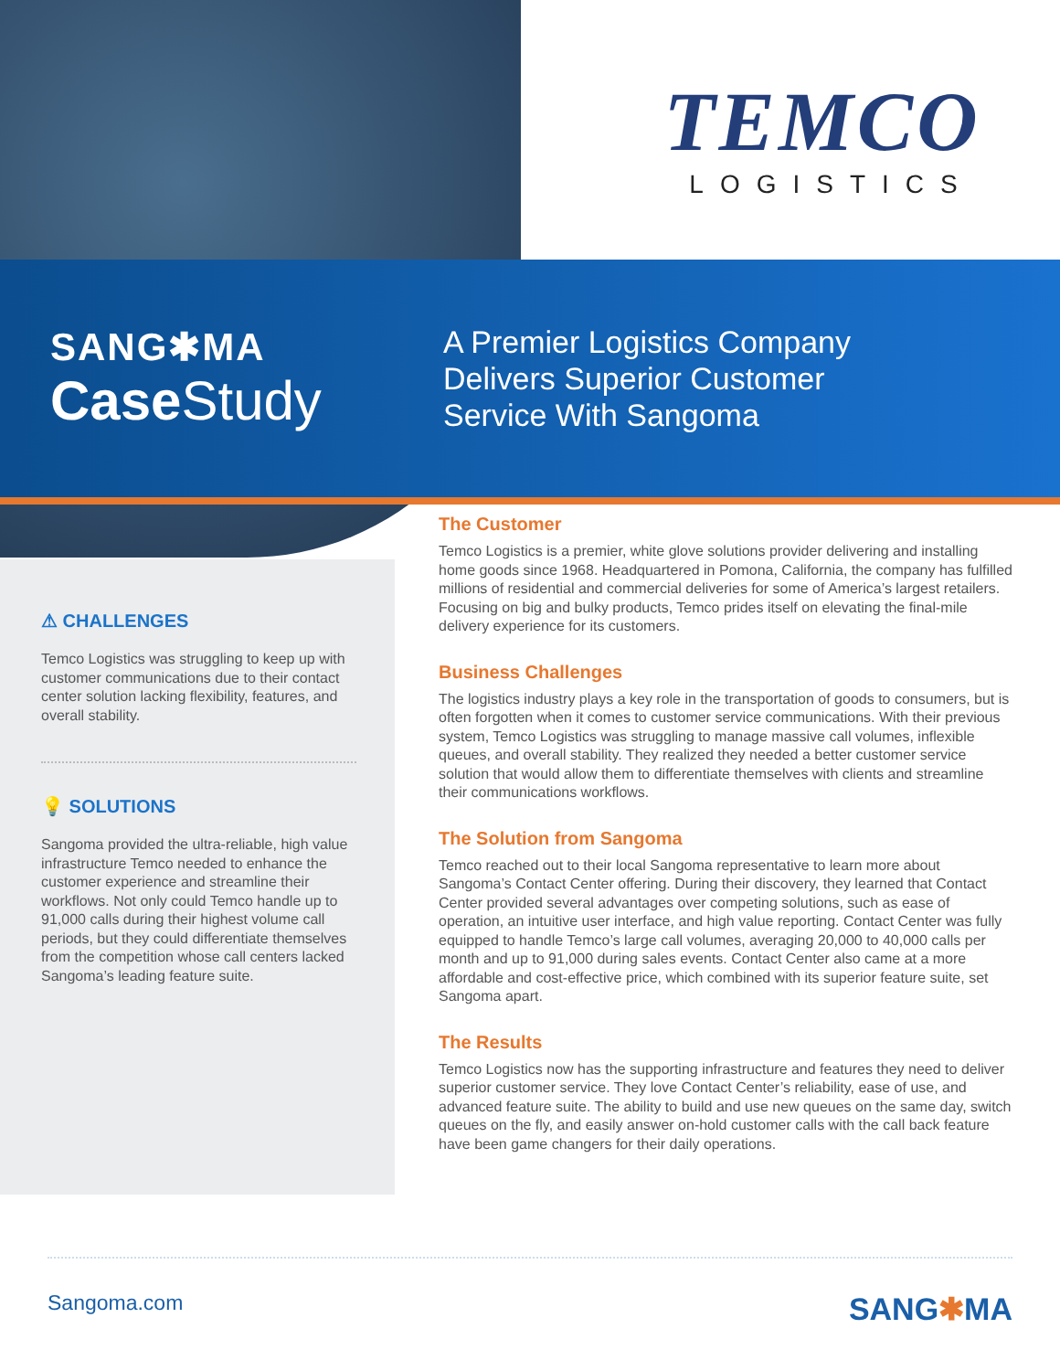TEMCO
LOGISTICS
SANG✱MA
Case Study
A Premier Logistics Company
Delivers Superior Customer
Service With Sangoma
⚠ CHALLENGES
Temco Logistics was struggling to keep up with customer communications due to their contact center solution lacking flexibility, features, and overall stability.
💡 SOLUTIONS
Sangoma provided the ultra-reliable, high value infrastructure Temco needed to enhance the customer experience and streamline their workflows. Not only could Temco handle up to 91,000 calls during their highest volume call periods, but they could differentiate themselves from the competition whose call centers lacked Sangoma’s leading feature suite.
The Customer
Temco Logistics is a premier, white glove solutions provider delivering and installing home goods since 1968. Headquartered in Pomona, California, the company has fulfilled millions of residential and commercial deliveries for some of America’s largest retailers. Focusing on big and bulky products, Temco prides itself on elevating the final-mile delivery experience for its customers.
Business Challenges
The logistics industry plays a key role in the transportation of goods to consumers, but is often forgotten when it comes to customer service communications. With their previous system, Temco Logistics was struggling to manage massive call volumes, inflexible queues, and overall stability. They realized they needed a better customer service solution that would allow them to differentiate themselves with clients and streamline their communications workflows.
The Solution from Sangoma
Temco reached out to their local Sangoma representative to learn more about Sangoma’s Contact Center offering. During their discovery, they learned that Contact Center provided several advantages over competing solutions, such as ease of operation, an intuitive user interface, and high value reporting. Contact Center was fully equipped to handle Temco’s large call volumes, averaging 20,000 to 40,000 calls per month and up to 91,000 during sales events. Contact Center also came at a more affordable and cost-effective price, which combined with its superior feature suite, set Sangoma apart.
The Results
Temco Logistics now has the supporting infrastructure and features they need to deliver superior customer service. They love Contact Center’s reliability, ease of use, and advanced feature suite. The ability to build and use new queues on the same day, switch queues on the fly, and easily answer on-hold customer calls with the call back feature have been game changers for their daily operations.
Sangoma.com SANG✱MA